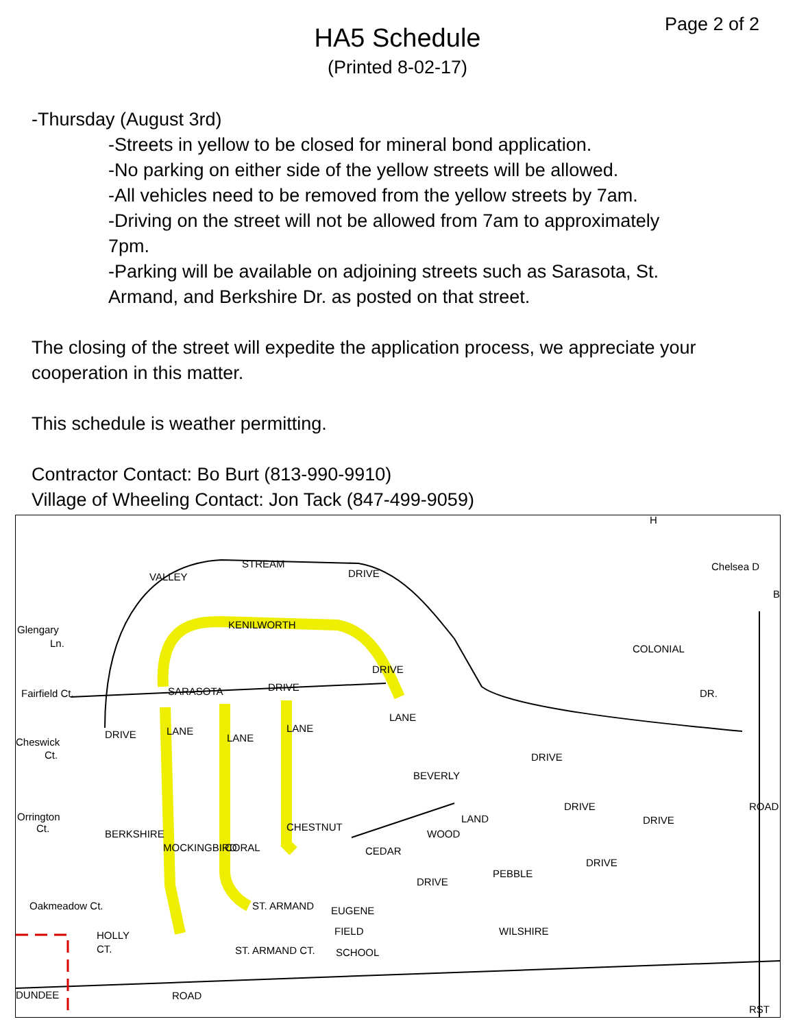Page 2 of 2
HA5 Schedule
(Printed 8-02-17)
-Thursday (August 3rd)
-Streets in yellow to be closed for mineral bond application.
-No parking on either side of the yellow streets will be allowed.
-All vehicles need to be removed from the yellow streets by 7am.
-Driving on the street will not be allowed from 7am to approximately 7pm.
-Parking will be available on adjoining streets such as Sarasota, St. Armand, and Berkshire Dr. as posted on that street.
The closing of the street will expedite the application process, we appreciate your cooperation in this matter.
This schedule is weather permitting.
Contractor Contact: Bo Burt (813-990-9910)
Village of Wheeling Contact: Jon Tack (847-499-9059)
STREAM
VALLEY
DRIVE
KENILWORTH
SARASOTA
DRIVE
Glengary
Ln.
Fairfield Ct.
Cheswick
Ct.
Orrington
Ct.
COLONIAL
DR.
BEVERLY
DRIVE
LAND
WOOD
DRIVE
CEDAR
DRIVE
PEBBLE
DRIVE
WILSHIRE
EUGENE
FIELD
SCHOOL
HOLLY
CT.
ST. ARMAND CT.
ST. ARMAND
DUNDEE
ROAD
BERKSHIRE
MOCKINGBIRD
CORAL
CHESTNUT
LANE
LANE
LANE
LANE
DRIVE
DRIVE
DRIVE
ROAD
RST
Oakmeadow Ct.
Chelsea D
H
B